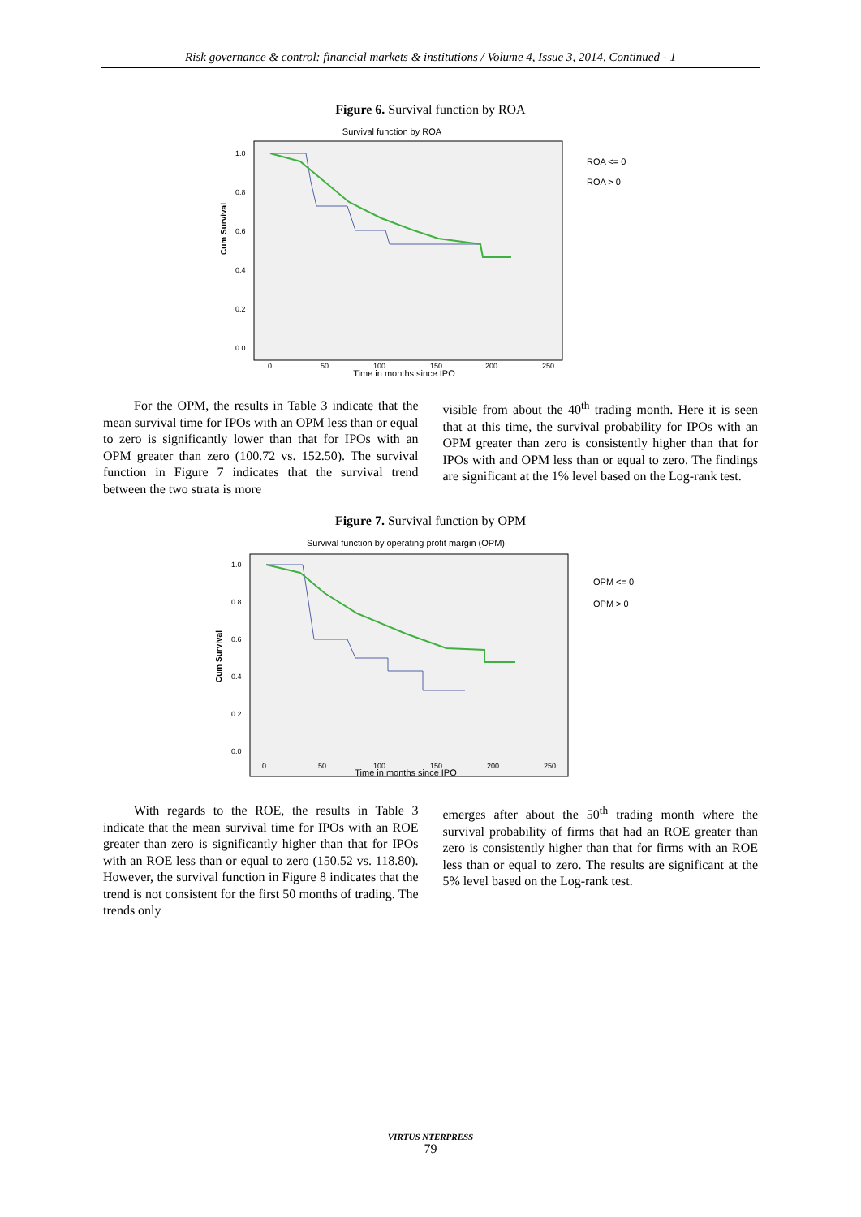Risk governance & control: financial markets & institutions / Volume 4, Issue 3, 2014, Continued - 1
Figure 6. Survival function by ROA
Survival function by ROA
1.0
0.8
0.6
0.4
0.2
0.0
Cum Survival
0
50
100
150
200
250
Time in months since IPO
ROA <= 0
ROA > 0
For the OPM, the results in Table 3 indicate that the mean survival time for IPOs with an OPM less than or equal to zero is significantly lower than that for IPOs with an OPM greater than zero (100.72 vs. 152.50). The survival function in Figure 7 indicates that the survival trend between the two strata is more
visible from about the 40<sup>th</sup> trading month. Here it is seen that at this time, the survival probability for IPOs with an OPM greater than zero is consistently higher than that for IPOs with and OPM less than or equal to zero. The findings are significant at the 1% level based on the Log-rank test.
Figure 7. Survival function by OPM
Survival function by operating profit margin (OPM)
1.0
0.8
0.6
0.4
0.2
0.0
Cum Survival
0
50
100
150
200
250
Time in months since IPO
OPM <= 0
OPM > 0
With regards to the ROE, the results in Table 3 indicate that the mean survival time for IPOs with an ROE greater than zero is significantly higher than that for IPOs with an ROE less than or equal to zero (150.52 vs. 118.80). However, the survival function in Figure 8 indicates that the trend is not consistent for the first 50 months of trading. The trends only
emerges after about the 50<sup>th</sup> trading month where the survival probability of firms that had an ROE greater than zero is consistently higher than that for firms with an ROE less than or equal to zero. The results are significant at the 5% level based on the Log-rank test.
VIRTUS NTERPRESS
79